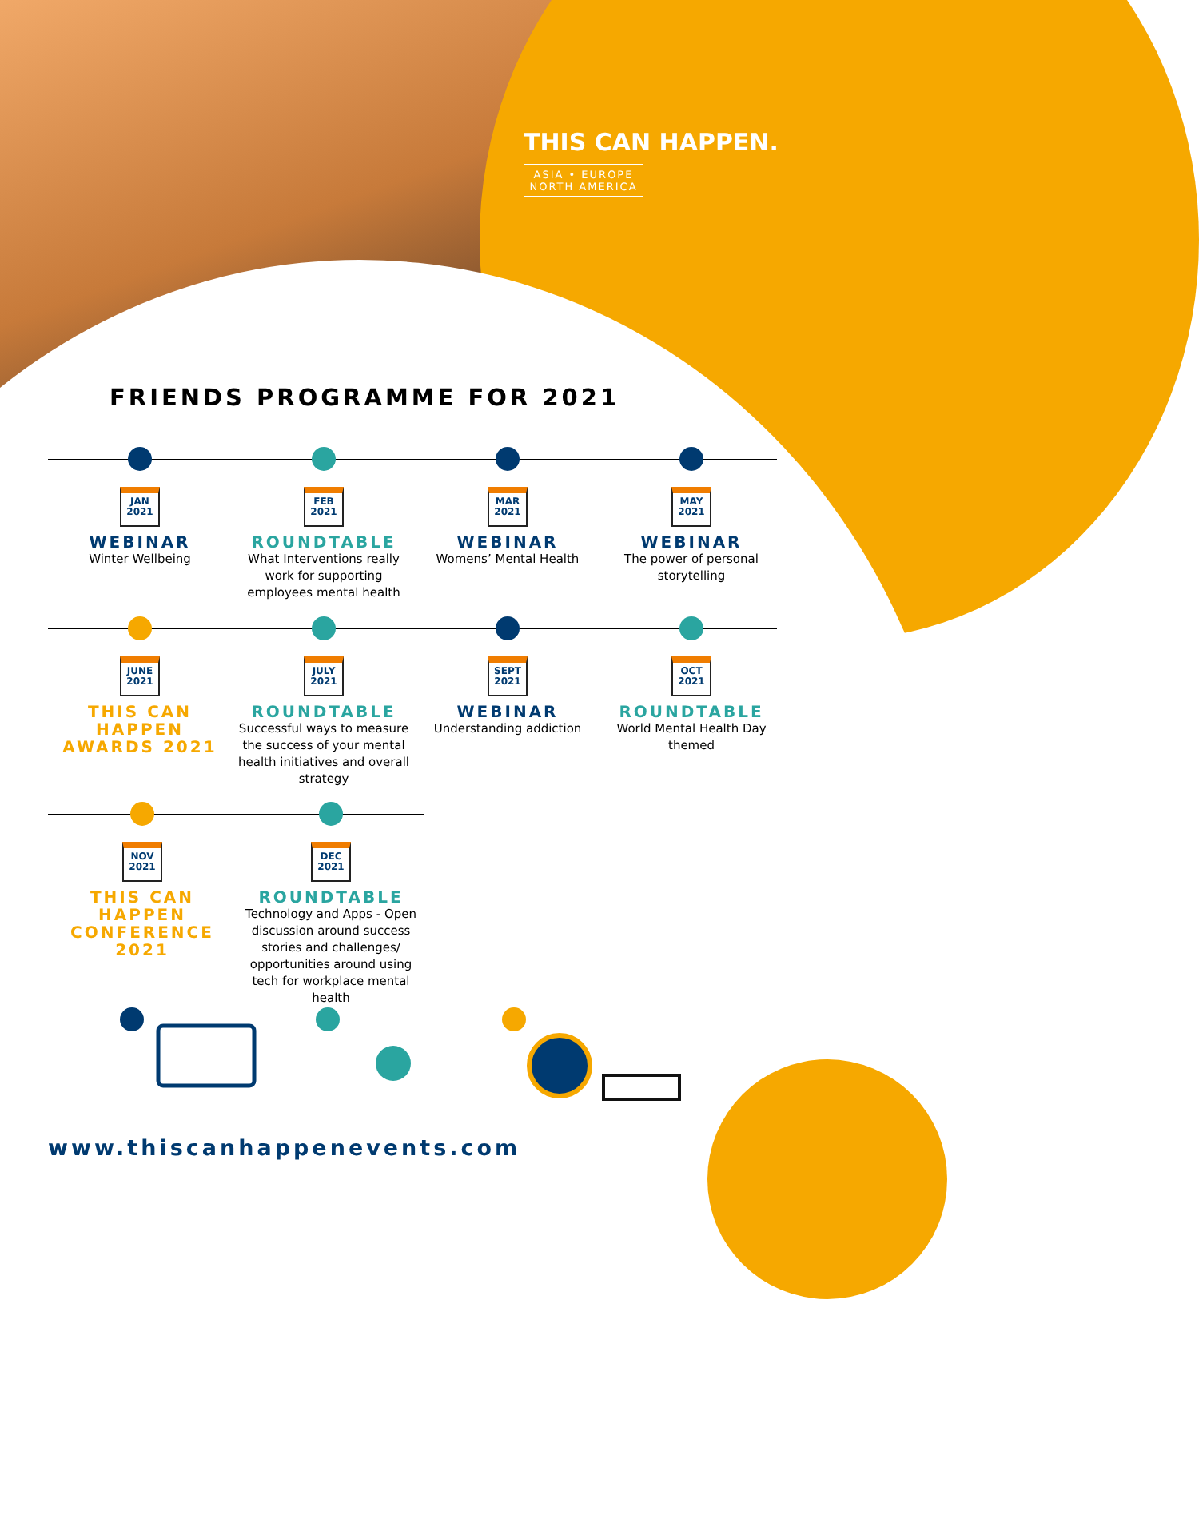THIS CAN HAPPEN.
ASIA • EUROPE
NORTH AMERICA
FRIENDS PROGRAMME FOR 2021
JAN
2021
WEBINAR
Winter Wellbeing
FEB
2021
ROUNDTABLE
What Interventions really work for supporting employees mental health
MAR
2021
WEBINAR
Womens’ Mental Health
MAY
2021
WEBINAR
The power of personal storytelling
JUNE
2021
THIS CAN HAPPEN AWARDS 2021
JULY
2021
ROUNDTABLE
Successful ways to measure the success of your mental health initiatives and overall strategy
SEPT
2021
WEBINAR
Understanding addiction
OCT
2021
ROUNDTABLE
World Mental Health Day themed
NOV
2021
THIS CAN HAPPEN CONFERENCE 2021
DEC
2021
ROUNDTABLE
Technology and Apps - Open discussion around success stories and challenges/ opportunities around using tech for workplace mental health
www.thiscanhappenevents.com